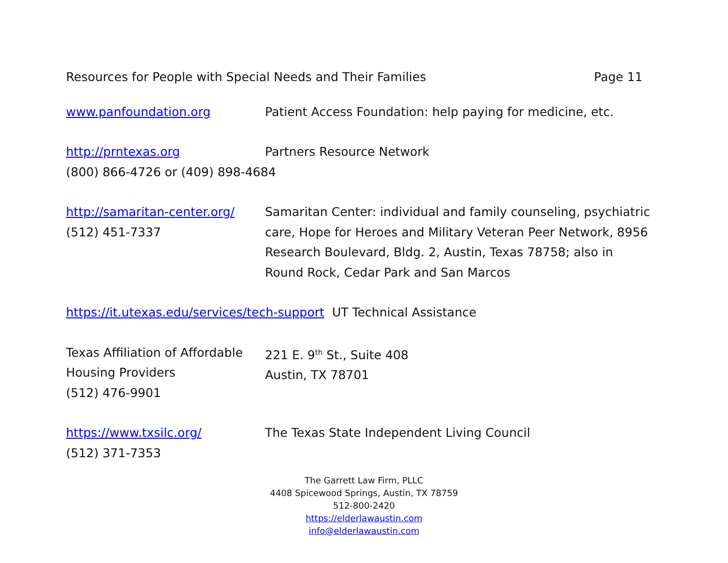Resources for People with Special Needs and Their Families Page 11
www.panfoundation.org Patient Access Foundation: help paying for medicine, etc.
http://prntexas.org
(800) 866-4726 or (409) 898-4684
Partners Resource Network
http://samaritan-center.org/
(512) 451-7337
Samaritan Center: individual and family counseling, psychiatric care, Hope for Heroes and Military Veteran Peer Network, 8956 Research Boulevard, Bldg. 2, Austin, Texas 78758; also in Round Rock, Cedar Park and San Marcos
https://it.utexas.edu/services/tech-support UT Technical Assistance
Texas Affiliation of Affordable Housing Providers
(512) 476-9901
221 E. 9<sup>th</sup> St., Suite 408
Austin, TX 78701
https://www.txsilc.org/
(512) 371-7353
The Texas State Independent Living Council
The Garrett Law Firm, PLLC
4408 Spicewood Springs, Austin, TX 78759
512-800-2420
https://elderlawaustin.com
info@elderlawaustin.com